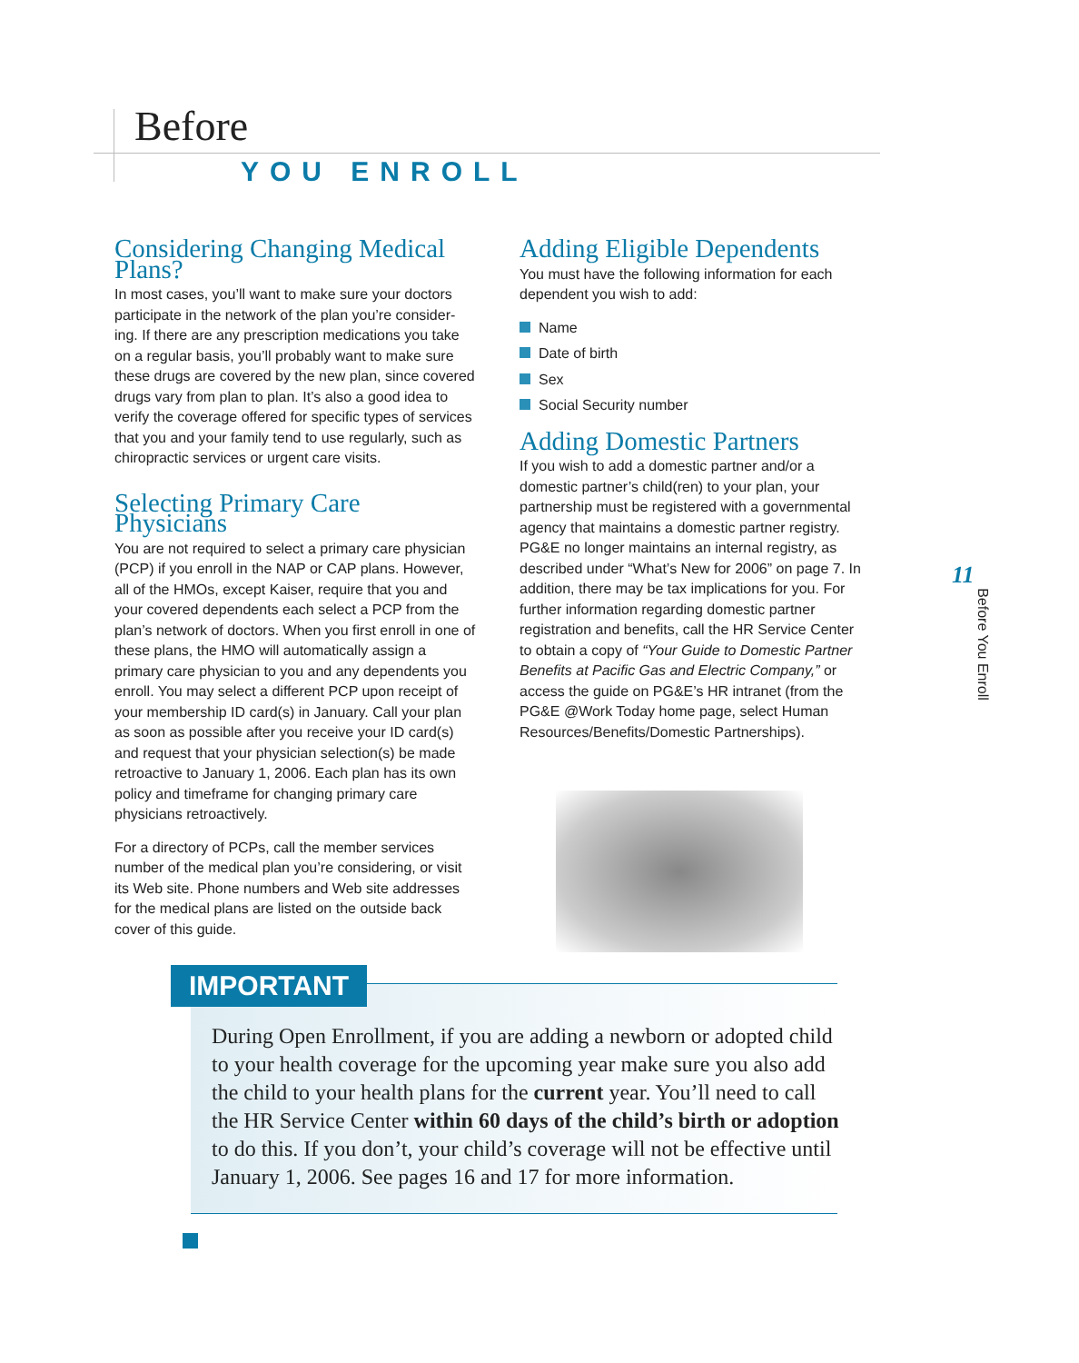Before
YOU ENROLL
Considering Changing Medical Plans?
In most cases, you’ll want to make sure your doctors participate in the network of the plan you’re consider-ing. If there are any prescription medications you take on a regular basis, you’ll probably want to make sure these drugs are covered by the new plan, since covered drugs vary from plan to plan. It’s also a good idea to verify the coverage offered for specific types of services that you and your family tend to use regularly, such as chiropractic services or urgent care visits.
Selecting Primary Care Physicians
You are not required to select a primary care physician (PCP) if you enroll in the NAP or CAP plans. However, all of the HMOs, except Kaiser, require that you and your covered dependents each select a PCP from the plan’s network of doctors. When you first enroll in one of these plans, the HMO will automatically assign a primary care physician to you and any dependents you enroll. You may select a different PCP upon receipt of your membership ID card(s) in January. Call your plan as soon as possible after you receive your ID card(s) and request that your physician selection(s) be made retroactive to January 1, 2006. Each plan has its own policy and timeframe for changing primary care physicians retroactively.
For a directory of PCPs, call the member services number of the medical plan you’re considering, or visit its Web site. Phone numbers and Web site addresses for the medical plans are listed on the outside back cover of this guide.
Adding Eligible Dependents
You must have the following information for each dependent you wish to add:
Name
Date of birth
Sex
Social Security number
Adding Domestic Partners
If you wish to add a domestic partner and/or a domestic partner’s child(ren) to your plan, your partnership must be registered with a governmental agency that maintains a domestic partner registry. PG&E no longer maintains an internal registry, as described under “What’s New for 2006” on page 7. In addition, there may be tax implications for you. For further information regarding domestic partner registration and benefits, call the HR Service Center to obtain a copy of “Your Guide to Domestic Partner Benefits at Pacific Gas and Electric Company,” or access the guide on PG&E’s HR intranet (from the PG&E @Work Today home page, select Human Resources/Benefits/Domestic Partnerships).
11
Before You Enroll
IMPORTANT
During Open Enrollment, if you are adding a newborn or adopted child to your health coverage for the upcoming year make sure you also add the child to your health plans for the current year. You’ll need to call the HR Service Center within 60 days of the child’s birth or adoption to do this. If you don’t, your child’s coverage will not be effective until January 1, 2006. See pages 16 and 17 for more information.